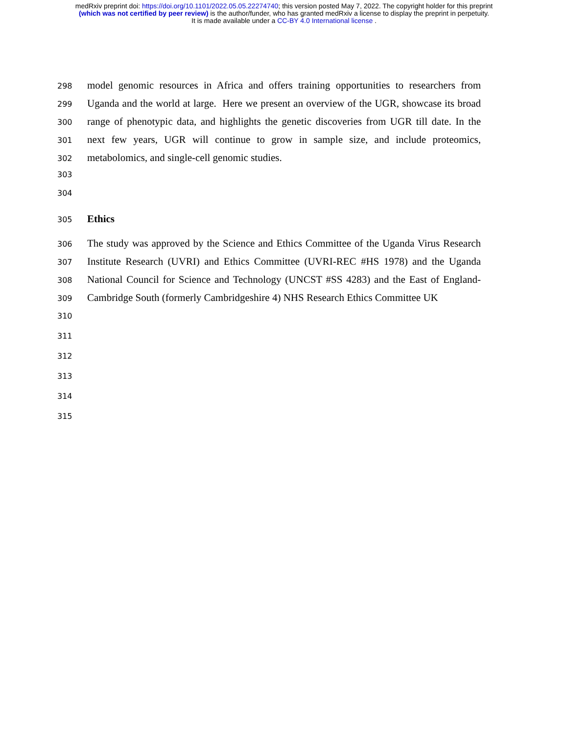medRxiv preprint doi: https://doi.org/10.1101/2022.05.05.22274740; this version posted May 7, 2022. The copyright holder for this preprint
(which was not certified by peer review) is the author/funder, who has granted medRxiv a license to display the preprint in perpetuity.
It is made available under a CC-BY 4.0 International license .
298 model genomic resources in Africa and offers training opportunities to researchers from
299 Uganda and the world at large. Here we present an overview of the UGR, showcase its broad
300 range of phenotypic data, and highlights the genetic discoveries from UGR till date. In the
301 next few years, UGR will continue to grow in sample size, and include proteomics,
302 metabolomics, and single-cell genomic studies.
303
304
305 Ethics
306 The study was approved by the Science and Ethics Committee of the Uganda Virus Research
307 Institute Research (UVRI) and Ethics Committee (UVRI-REC #HS 1978) and the Uganda
308 National Council for Science and Technology (UNCST #SS 4283) and the East of England-
309 Cambridge South (formerly Cambridgeshire 4) NHS Research Ethics Committee UK
310
311
312
313
314
315